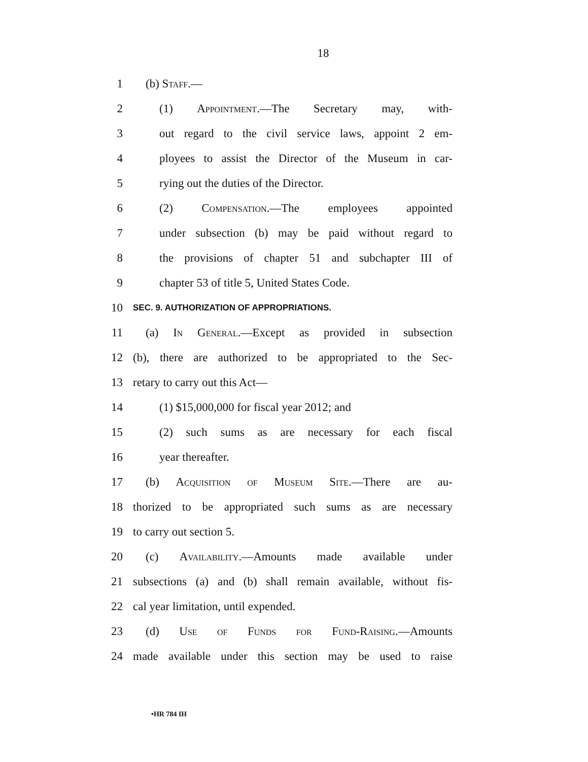18
1 (b) Staff.—
2 (1) Appointment.—The Secretary may, with-
3 out regard to the civil service laws, appoint 2 em-
4 ployees to assist the Director of the Museum in car-
5 rying out the duties of the Director.
6 (2) Compensation.—The employees appointed
7 under subsection (b) may be paid without regard to
8 the provisions of chapter 51 and subchapter III of
9 chapter 53 of title 5, United States Code.
10 SEC. 9. AUTHORIZATION OF APPROPRIATIONS.
11 (a) In General.—Except as provided in subsection
12 (b), there are authorized to be appropriated to the Sec-
13 retary to carry out this Act—
14 (1) $15,000,000 for fiscal year 2012; and
15 (2) such sums as are necessary for each fiscal
16 year thereafter.
17 (b) Acquisition of Museum Site.—There are au-
18 thorized to be appropriated such sums as are necessary
19 to carry out section 5.
20 (c) Availability.—Amounts made available under
21 subsections (a) and (b) shall remain available, without fis-
22 cal year limitation, until expended.
23 (d) Use of Funds for Fund-Raising.—Amounts
24 made available under this section may be used to raise
•HR 784 IH